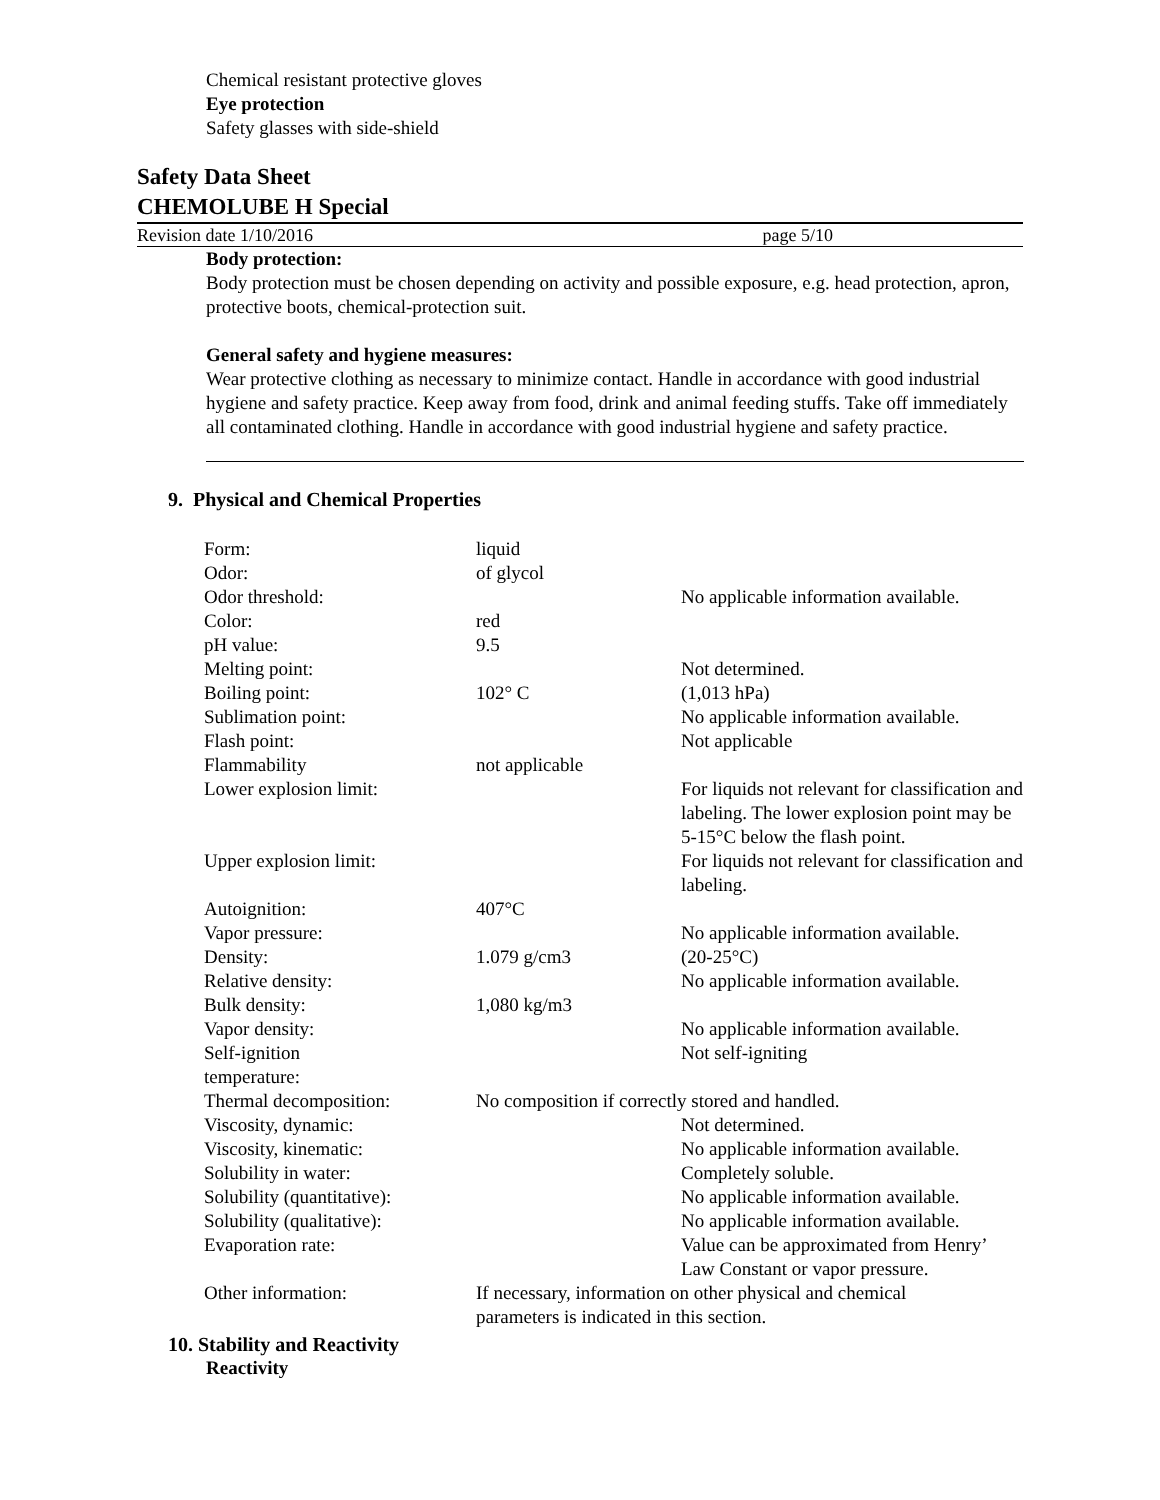Chemical resistant protective gloves
Eye protection
Safety glasses with side-shield
Safety Data Sheet
CHEMOLUBE H Special
Revision date 1/10/2016 page 5/10
Body protection:
Body protection must be chosen depending on activity and possible exposure, e.g. head protection, apron, protective boots, chemical-protection suit.
General safety and hygiene measures:
Wear protective clothing as necessary to minimize contact. Handle in accordance with good industrial hygiene and safety practice. Keep away from food, drink and animal feeding stuffs. Take off immediately all contaminated clothing. Handle in accordance with good industrial hygiene and safety practice.
9. Physical and Chemical Properties
| Form: | liquid | |
| Odor: | of glycol | |
| Odor threshold: | | No applicable information available. |
| Color: | red | |
| pH value: | 9.5 | |
| Melting point: | | Not determined. |
| Boiling point: | 102° C | (1,013 hPa) |
| Sublimation point: | | No applicable information available. |
| Flash point: | | Not applicable |
| Flammability | not applicable | |
| Lower explosion limit: | | For liquids not relevant for classification and labeling. The lower explosion point may be 5-15°C below the flash point. |
| Upper explosion limit: | | For liquids not relevant for classification and labeling. |
| Autoignition: | 407°C | |
| Vapor pressure: | | No applicable information available. |
| Density: | 1.079 g/cm3 | (20-25°C) |
| Relative density: | | No applicable information available. |
| Bulk density: | 1,080 kg/m3 | |
| Vapor density: | | No applicable information available. |
| Self-ignition temperature: | | Not self-igniting |
| Thermal decomposition: | No composition if correctly stored and handled. | |
| Viscosity, dynamic: | | Not determined. |
| Viscosity, kinematic: | | No applicable information available. |
| Solubility in water: | | Completely soluble. |
| Solubility (quantitative): | | No applicable information available. |
| Solubility (qualitative): | | No applicable information available. |
| Evaporation rate: | | Value can be approximated from Henry’ Law Constant or vapor pressure. |
| Other information: | If necessary, information on other physical and chemical parameters is indicated in this section. | |
10. Stability and Reactivity
Reactivity